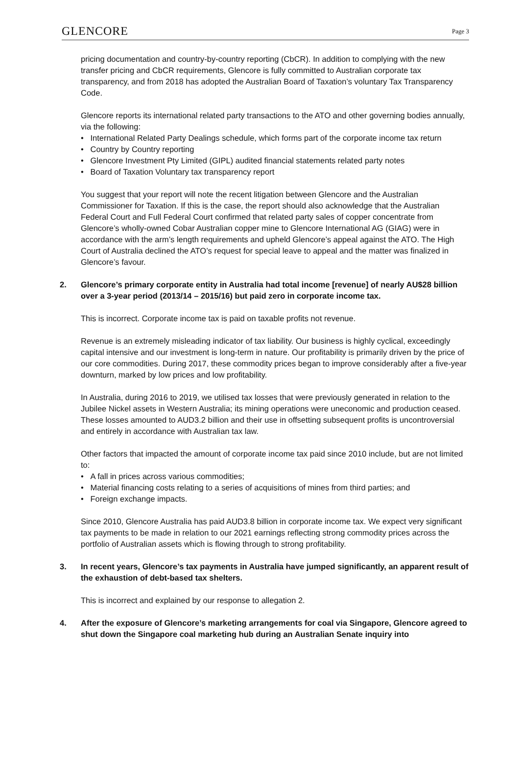GLENCORE
Page 3
pricing documentation and country-by-country reporting (CbCR). In addition to complying with the new transfer pricing and CbCR requirements, Glencore is fully committed to Australian corporate tax transparency, and from 2018 has adopted the Australian Board of Taxation’s voluntary Tax Transparency Code.
Glencore reports its international related party transactions to the ATO and other governing bodies annually, via the following:
• International Related Party Dealings schedule, which forms part of the corporate income tax return
• Country by Country reporting
• Glencore Investment Pty Limited (GIPL) audited financial statements related party notes
• Board of Taxation Voluntary tax transparency report
You suggest that your report will note the recent litigation between Glencore and the Australian Commissioner for Taxation. If this is the case, the report should also acknowledge that the Australian Federal Court and Full Federal Court confirmed that related party sales of copper concentrate from Glencore’s wholly-owned Cobar Australian copper mine to Glencore International AG (GIAG) were in accordance with the arm’s length requirements and upheld Glencore’s appeal against the ATO. The High Court of Australia declined the ATO’s request for special leave to appeal and the matter was finalized in Glencore’s favour.
2. Glencore’s primary corporate entity in Australia had total income [revenue] of nearly AU$28 billion over a 3-year period (2013/14 – 2015/16) but paid zero in corporate income tax.
This is incorrect. Corporate income tax is paid on taxable profits not revenue.
Revenue is an extremely misleading indicator of tax liability. Our business is highly cyclical, exceedingly capital intensive and our investment is long-term in nature. Our profitability is primarily driven by the price of our core commodities. During 2017, these commodity prices began to improve considerably after a five-year downturn, marked by low prices and low profitability.
In Australia, during 2016 to 2019, we utilised tax losses that were previously generated in relation to the Jubilee Nickel assets in Western Australia; its mining operations were uneconomic and production ceased. These losses amounted to AUD3.2 billion and their use in offsetting subsequent profits is uncontroversial and entirely in accordance with Australian tax law.
Other factors that impacted the amount of corporate income tax paid since 2010 include, but are not limited to:
• A fall in prices across various commodities;
• Material financing costs relating to a series of acquisitions of mines from third parties; and
• Foreign exchange impacts.
Since 2010, Glencore Australia has paid AUD3.8 billion in corporate income tax. We expect very significant tax payments to be made in relation to our 2021 earnings reflecting strong commodity prices across the portfolio of Australian assets which is flowing through to strong profitability.
3. In recent years, Glencore’s tax payments in Australia have jumped significantly, an apparent result of the exhaustion of debt-based tax shelters.
This is incorrect and explained by our response to allegation 2.
4. After the exposure of Glencore’s marketing arrangements for coal via Singapore, Glencore agreed to shut down the Singapore coal marketing hub during an Australian Senate inquiry into